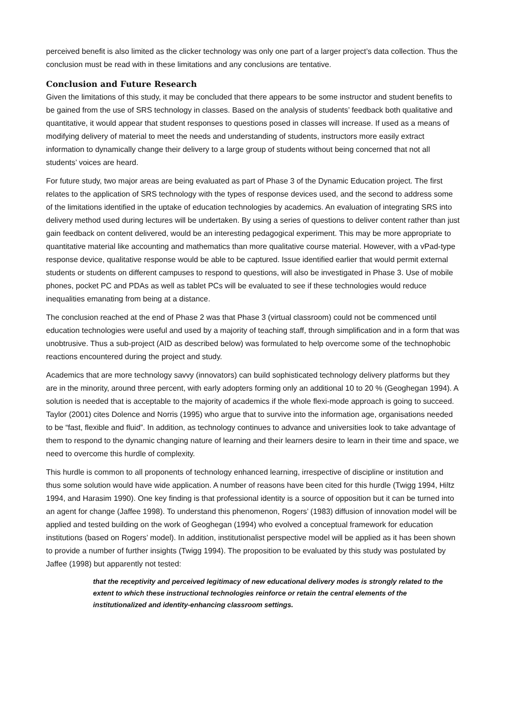perceived benefit is also limited as the clicker technology was only one part of a larger project’s data collection. Thus the conclusion must be read with in these limitations and any conclusions are tentative.
Conclusion and Future Research
Given the limitations of this study, it may be concluded that there appears to be some instructor and student benefits to be gained from the use of SRS technology in classes. Based on the analysis of students’ feedback both qualitative and quantitative, it would appear that student responses to questions posed in classes will increase. If used as a means of modifying delivery of material to meet the needs and understanding of students, instructors more easily extract information to dynamically change their delivery to a large group of students without being concerned that not all students’ voices are heard.
For future study, two major areas are being evaluated as part of Phase 3 of the Dynamic Education project. The first relates to the application of SRS technology with the types of response devices used, and the second to address some of the limitations identified in the uptake of education technologies by academics. An evaluation of integrating SRS into delivery method used during lectures will be undertaken. By using a series of questions to deliver content rather than just gain feedback on content delivered, would be an interesting pedagogical experiment. This may be more appropriate to quantitative material like accounting and mathematics than more qualitative course material. However, with a vPad-type response device, qualitative response would be able to be captured. Issue identified earlier that would permit external students or students on different campuses to respond to questions, will also be investigated in Phase 3. Use of mobile phones, pocket PC and PDAs as well as tablet PCs will be evaluated to see if these technologies would reduce inequalities emanating from being at a distance.
The conclusion reached at the end of Phase 2 was that Phase 3 (virtual classroom) could not be commenced until education technologies were useful and used by a majority of teaching staff, through simplification and in a form that was unobtrusive. Thus a sub-project (AID as described below) was formulated to help overcome some of the technophobic reactions encountered during the project and study.
Academics that are more technology savvy (innovators) can build sophisticated technology delivery platforms but they are in the minority, around three percent, with early adopters forming only an additional 10 to 20 % (Geoghegan 1994). A solution is needed that is acceptable to the majority of academics if the whole flexi-mode approach is going to succeed. Taylor (2001) cites Dolence and Norris (1995) who argue that to survive into the information age, organisations needed to be “fast, flexible and fluid”. In addition, as technology continues to advance and universities look to take advantage of them to respond to the dynamic changing nature of learning and their learners desire to learn in their time and space, we need to overcome this hurdle of complexity.
This hurdle is common to all proponents of technology enhanced learning, irrespective of discipline or institution and thus some solution would have wide application. A number of reasons have been cited for this hurdle (Twigg 1994, Hiltz 1994, and Harasim 1990). One key finding is that professional identity is a source of opposition but it can be turned into an agent for change (Jaffee 1998). To understand this phenomenon, Rogers’ (1983) diffusion of innovation model will be applied and tested building on the work of Geoghegan (1994) who evolved a conceptual framework for education institutions (based on Rogers’ model). In addition, institutionalist perspective model will be applied as it has been shown to provide a number of further insights (Twigg 1994). The proposition to be evaluated by this study was postulated by Jaffee (1998) but apparently not tested:
that the receptivity and perceived legitimacy of new educational delivery modes is strongly related to the extent to which these instructional technologies reinforce or retain the central elements of the institutionalized and identity-enhancing classroom settings.